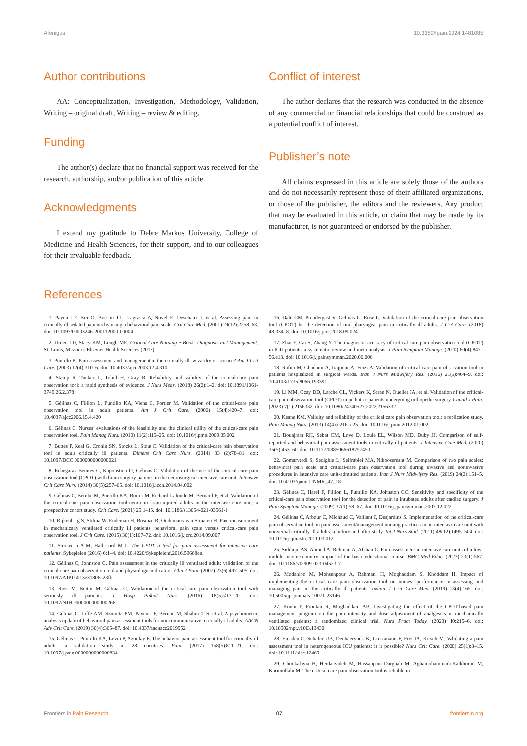Afenigus 10.3389/fpain.2024.1481085
Author contributions
AA: Conceptualization, Investigation, Methodology, Validation, Writing – original draft, Writing – review & editing.
Funding
The author(s) declare that no financial support was received for the research, authorship, and/or publication of this article.
Acknowledgments
I extend my gratitude to Debre Markos University, College of Medicine and Health Sciences, for their support, and to our colleagues for their invaluable feedback.
Conflict of interest
The author declares that the research was conducted in the absence of any commercial or financial relationships that could be construed as a potential conflict of interest.
Publisher’s note
All claims expressed in this article are solely those of the authors and do not necessarily represent those of their affiliated organizations, or those of the publisher, the editors and the reviewers. Any product that may be evaluated in this article, or claim that may be made by its manufacturer, is not guaranteed or endorsed by the publisher.
References
1. Payen J-F, Bru O, Bosson J-L, Lagrasta A, Novel E, Deschaux I, et al. Assessing pain in critically ill sedated patients by using a behavioral pain scale. Crit Care Med. (2001) 29(12):2258–63. doi: 10.1097/00003246-200112000-00004
2. Urden LD, Stacy KM, Lough ME. Critical Care Nursing-e-Book: Diagnosis and Management. St. Louis, Missouri: Elsevier Health Sciences (2017).
3. Puntillo K. Pain assessment and management in the critically ill: wizardry or science? Am J Crit Care. (2003) 12(4):310–6. doi: 10.4037/ajcc2003.12.4.310
4. Stamp R, Tucker L, Tohid H, Gray R. Reliability and validity of the critical-care pain observation tool: a rapid synthesis of evidence. J Nurs Meas. (2018) 26(2):1–2. doi: 10.1891/1061-3749.26.2.378
5. Gélinas C, Fillion L, Puntillo KA, Viens C, Fortier M. Validation of the critical-care pain observation tool in adult patients. Am J Crit Care. (2006) 15(4):420–7. doi: 10.4037/ajcc2006.15.4.420
6. Gélinas C. Nurses’ evaluations of the feasibility and the clinical utility of the critical-care pain observation tool. Pain Manag Nurs. (2010) 11(2):115–25. doi: 10.1016/j.pmn.2009.05.002
7. Buttes P, Keal G, Cronin SN, Stocks L, Stout C. Validation of the critical-care pain observation tool in adult critically ill patients. Dimens Crit Care Nurs. (2014) 33 (2):78–81. doi: 10.1097/DCC.0000000000000021
8. Echegaray-Benites C, Kapoustina O, Gélinas C. Validation of the use of the critical-care pain observation tool (CPOT) with brain surgery patients in the neurosurgical intensive care unit. Intensive Crit Care Nurs. (2014) 30(5):257–65. doi: 10.1016/j.iccn.2014.04.002
9. Gélinas C, Bérubé M, Puntillo KA, Boitor M, Richard-Lalonde M, Bernard F, et al. Validation of the critical-care pain observation tool-neuro in brain-injured adults in the intensive care unit: a prospective cohort study. Crit Care. (2021) 25:1–15. doi: 10.1186/s13054-021-03561-1
10. Rijkenberg S, Stilma W, Endeman H, Bosman R, Oudemans-van Straaten H. Pain measurement in mechanically ventilated critically ill patients: behavioral pain scale versus critical-care pain observation tool. J Crit Care. (2015) 30(1):167–72. doi: 10.1016/j.jcrc.2014.09.007
11. Storsveen A-M, Hall-Lord M-L. The CPOT–a tool for pain assessment for intensive care patients. Sykepleien (2016) 6:1–4. doi: 10.4220/Sykepleienf.2016.59668en.
12. Gélinas C, Johnston C. Pain assessment in the critically ill ventilated adult: validation of the critical-care pain observation tool and physiologic indicators. Clin J Pain. (2007) 23(6):497–505. doi: 10.1097/AJP.0b013e31806a23fb
13. Ross M, Boitor M, Gélinas C. Validation of the critical-care pain observation tool with seriously ill patients. J Hosp Palliat Nurs. (2016) 18(5):413–20. doi: 10.1097/NJH.0000000000000266
14. Gélinas C, Joffe AM, Szumita PM, Payen J-F, Bérubé M, Shahiri T S, et al. A psychometric analysis update of behavioral pain assessment tools for noncommunicative, critically ill adults. AACN Adv Crit Care. (2019) 30(4):365–87. doi: 10.4037/aacnacc2019952
15. Gélinas C, Puntillo KA, Levin P, Azoulay E. The behavior pain assessment tool for critically ill adults: a validation study in 28 countries. Pain. (2017) 158(5):811–21. doi: 10.1097/j.pain.0000000000000834
16. Dale CM, Prendergast V, Gélinas C, Rose L. Validation of the critical-care pain observation tool (CPOT) for the detection of oral-pharyngeal pain in critically ill adults. J Crit Care. (2018) 48:334–8. doi: 10.1016/j.jcrc.2018.09.024
17. Zhai Y, Cai S, Zhang Y. The diagnostic accuracy of critical care pain observation tool (CPOT) in ICU patients: a systematic review and meta-analysis. J Pain Symptom Manage. (2020) 60(4):847–56.e13. doi: 10.1016/j.jpainsymman.2020.06.006
18. Rafiei M, Ghadami A, Irajpour A, Feizi A. Validation of critical care pain observation tool in patients hospitalized in surgical wards. Iran J Nurs Midwifery Res. (2016) 21(5):464–9. doi: 10.4103/1735-9066.193391
19. Li MM, Ocay DD, Larche CL, Vickers K, Saran N, Ouellet JA, et al. Validation of the critical-care pain observation tool (CPOT) in pediatric patients undergoing orthopedic surgery. Canad J Pain. (2023) 7(1):2156332. doi: 10.1080/24740527.2022.2156332
20. Keane KM. Validity and reliability of the critical care pain observation tool: a replication study. Pain Manag Nurs. (2013) 14(4):e216–e25. doi: 10.1016/j.pmn.2012.01.002
21. Bouajram RH, Sebat CM, Love D, Louie EL, Wilson MD, Duby JJ. Comparison of self-reported and behavioral pain assessment tools in critically ill patients. J Intensive Care Med. (2020) 35(5):453–60. doi: 10.1177/0885066618757450
22. Gomarverdi S, Sedighie L, Seifrabiei MA, Nikooseresht M. Comparison of two pain scales: behavioral pain scale and critical-care pain observation tool during invasive and noninvasive procedures in intensive care unit-admitted patients. Iran J Nurs Midwifery Res. (2019) 24(2):151–5. doi: 10.4103/ijnmr.IJNMR_47_18
23. Gélinas C, Harel F, Fillion L, Puntillo KA, Johnston CC. Sensitivity and specificity of the critical-care pain observation tool for the detection of pain in intubated adults after cardiac surgery. J Pain Symptom Manage. (2009) 37(1):58–67. doi: 10.1016/j.jpainsymman.2007.12.022
24. Gélinas C, Arbour C, Michaud C, Vaillant F, Desjardins S. Implementation of the critical-care pain observation tool on pain assessment/management nursing practices in an intensive care unit with nonverbal critically ill adults: a before and after study. Int J Nurs Stud. (2011) 48(12):1495–504. doi: 10.1016/j.ijnurstu.2011.03.012
25. Siddiqui AS, Ahmed A, Rehman A, Afshan G. Pain assessment in intensive care units of a low-middle income country: impact of the basic educational course. BMC Med Educ. (2023) 23(1):567. doi: 10.1186/s12909-023-04523-7
26. Modanloo M, Mohsenpour A, Rahmani H, Moghaddam S, Khoddam H. Impact of implementing the critical care pain observation tool on nurses’ performance in assessing and managing pain in the critically ill patients. Indian J Crit Care Med. (2019) 23(4):165. doi: 10.5005/jp-journals-10071-23146
27. Kouhi F, Froutan R, Moghaddam AB. Investigating the effect of the CPOT-based pain management program on the pain intensity and dose adjustment of analgesics in mechanically ventilated patients: a randomized clinical trial. Nurs Pract Today. (2023) 10:215–6. doi: 10.18502/npt.v10i3.13430
28. Emsden C, Schäfer UB, Denhaerynck K, Grossmann F, Frei IA, Kirsch M. Validating a pain assessment tool in heterogeneous ICU patients: is it possible? Nurs Crit Care. (2020) 25(1):8–15. doi: 10.1111/nicc.12469
29. Chookalayia H, Heidarzadeh M, Hassanpour-Darghah M, Aghamohammadi-Kalkhoran M, Karimollahi M. The critical care pain observation tool is reliable in
Frontiers in Pain Research 07 frontiersin.org